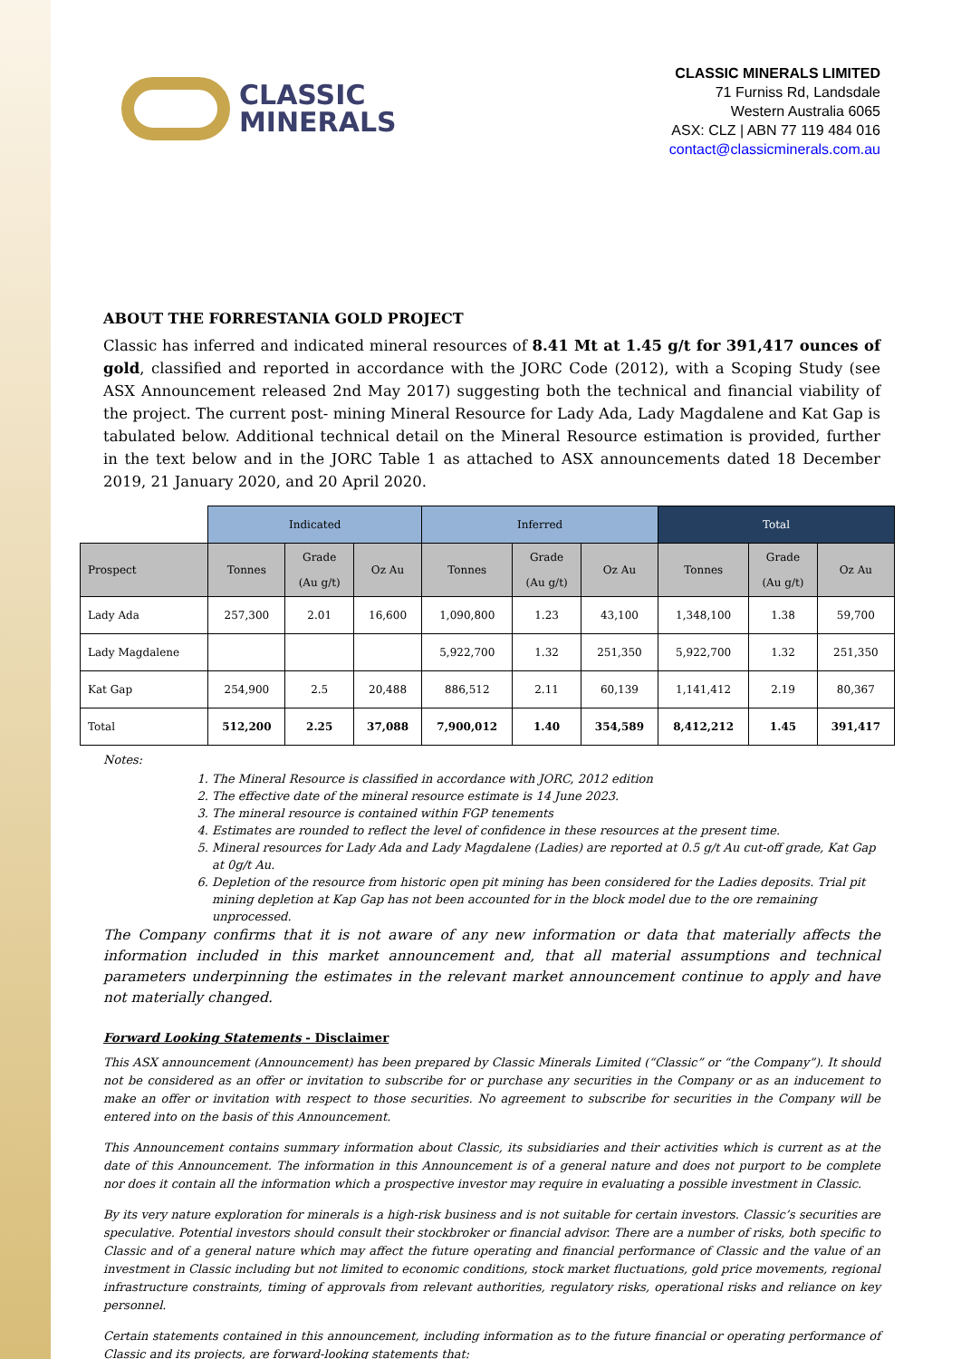CLASSIC
MINERALS
CLASSIC MINERALS LIMITED
71 Furniss Rd, Landsdale
Western Australia 6065
ASX: CLZ | ABN 77 119 484 016
contact@classicminerals.com.au
ABOUT THE FORRESTANIA GOLD PROJECT
Classic has inferred and indicated mineral resources of 8.41 Mt at 1.45 g/t for 391,417 ounces of gold, classified and reported in accordance with the JORC Code (2012), with a Scoping Study (see ASX Announcement released 2nd May 2017) suggesting both the technical and financial viability of the project. The current post- mining Mineral Resource for Lady Ada, Lady Magdalene and Kat Gap is tabulated below. Additional technical detail on the Mineral Resource estimation is provided, further in the text below and in the JORC Table 1 as attached to ASX announcements dated 18 December 2019, 21 January 2020, and 20 April 2020.
| | Indicated | | | Inferred | | | Total | | |
| Prospect | Tonnes | Grade (Au g/t) | Oz Au | Tonnes | Grade (Au g/t) | Oz Au | Tonnes | Grade (Au g/t) | Oz Au |
| Lady Ada | 257,300 | 2.01 | 16,600 | 1,090,800 | 1.23 | 43,100 | 1,348,100 | 1.38 | 59,700 |
| Lady Magdalene | | | | 5,922,700 | 1.32 | 251,350 | 5,922,700 | 1.32 | 251,350 |
| Kat Gap | 254,900 | 2.5 | 20,488 | 886,512 | 2.11 | 60,139 | 1,141,412 | 2.19 | 80,367 |
| Total | 512,200 | 2.25 | 37,088 | 7,900,012 | 1.40 | 354,589 | 8,412,212 | 1.45 | 391,417 |
Notes:
1. The Mineral Resource is classified in accordance with JORC, 2012 edition
2. The effective date of the mineral resource estimate is 14 June 2023.
3. The mineral resource is contained within FGP tenements
4. Estimates are rounded to reflect the level of confidence in these resources at the present time.
5. Mineral resources for Lady Ada and Lady Magdalene (Ladies) are reported at 0.5 g/t Au cut-off grade, Kat Gap at 0g/t Au.
6. Depletion of the resource from historic open pit mining has been considered for the Ladies deposits. Trial pit mining depletion at Kap Gap has not been accounted for in the block model due to the ore remaining unprocessed.
The Company confirms that it is not aware of any new information or data that materially affects the information included in this market announcement and, that all material assumptions and technical parameters underpinning the estimates in the relevant market announcement continue to apply and have not materially changed.
Forward Looking Statements - Disclaimer
This ASX announcement (Announcement) has been prepared by Classic Minerals Limited (“Classic” or “the Company”). It should not be considered as an offer or invitation to subscribe for or purchase any securities in the Company or as an inducement to make an offer or invitation with respect to those securities. No agreement to subscribe for securities in the Company will be entered into on the basis of this Announcement.
This Announcement contains summary information about Classic, its subsidiaries and their activities which is current as at the date of this Announcement. The information in this Announcement is of a general nature and does not purport to be complete nor does it contain all the information which a prospective investor may require in evaluating a possible investment in Classic.
By its very nature exploration for minerals is a high-risk business and is not suitable for certain investors. Classic’s securities are speculative. Potential investors should consult their stockbroker or financial advisor. There are a number of risks, both specific to Classic and of a general nature which may affect the future operating and financial performance of Classic and the value of an investment in Classic including but not limited to economic conditions, stock market fluctuations, gold price movements, regional infrastructure constraints, timing of approvals from relevant authorities, regulatory risks, operational risks and reliance on key personnel.
Certain statements contained in this announcement, including information as to the future financial or operating performance of Classic and its projects, are forward-looking statements that: